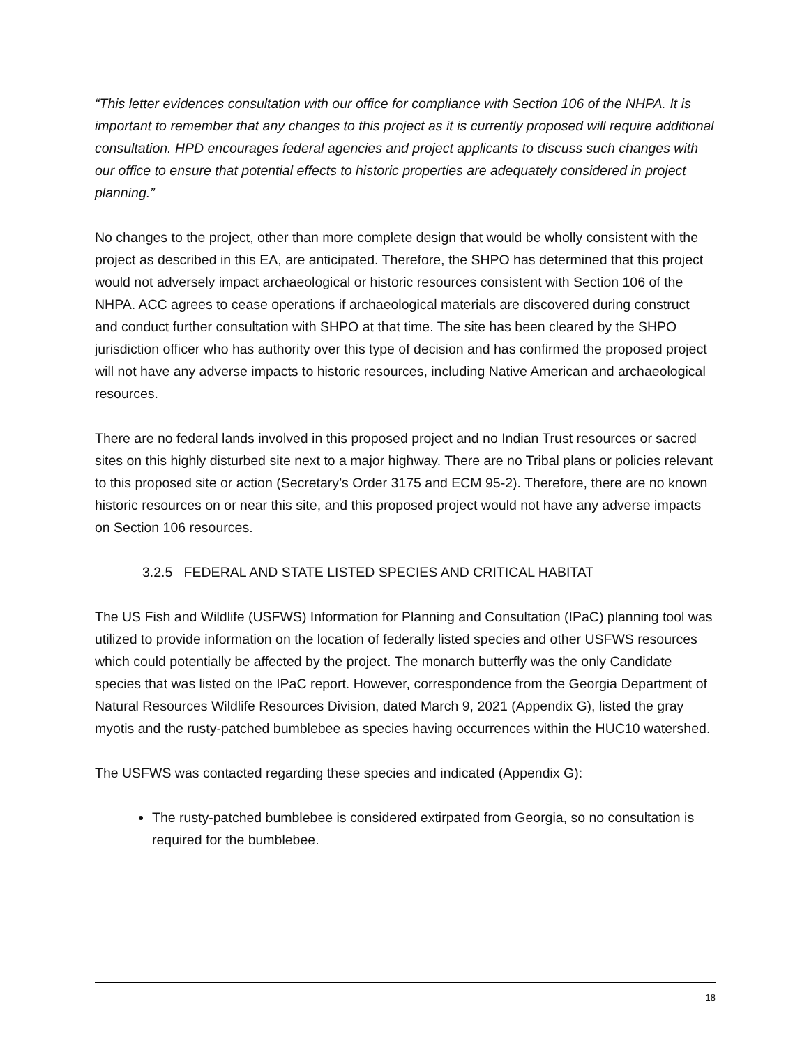“This letter evidences consultation with our office for compliance with Section 106 of the NHPA. It is important to remember that any changes to this project as it is currently proposed will require additional consultation. HPD encourages federal agencies and project applicants to discuss such changes with our office to ensure that potential effects to historic properties are adequately considered in project planning.”
No changes to the project, other than more complete design that would be wholly consistent with the project as described in this EA, are anticipated. Therefore, the SHPO has determined that this project would not adversely impact archaeological or historic resources consistent with Section 106 of the NHPA. ACC agrees to cease operations if archaeological materials are discovered during construct and conduct further consultation with SHPO at that time. The site has been cleared by the SHPO jurisdiction officer who has authority over this type of decision and has confirmed the proposed project will not have any adverse impacts to historic resources, including Native American and archaeological resources.
There are no federal lands involved in this proposed project and no Indian Trust resources or sacred sites on this highly disturbed site next to a major highway. There are no Tribal plans or policies relevant to this proposed site or action (Secretary’s Order 3175 and ECM 95-2). Therefore, there are no known historic resources on or near this site, and this proposed project would not have any adverse impacts on Section 106 resources.
3.2.5 FEDERAL AND STATE LISTED SPECIES AND CRITICAL HABITAT
The US Fish and Wildlife (USFWS) Information for Planning and Consultation (IPaC) planning tool was utilized to provide information on the location of federally listed species and other USFWS resources which could potentially be affected by the project. The monarch butterfly was the only Candidate species that was listed on the IPaC report. However, correspondence from the Georgia Department of Natural Resources Wildlife Resources Division, dated March 9, 2021 (Appendix G), listed the gray myotis and the rusty-patched bumblebee as species having occurrences within the HUC10 watershed.
The USFWS was contacted regarding these species and indicated (Appendix G):
The rusty-patched bumblebee is considered extirpated from Georgia, so no consultation is required for the bumblebee.
18